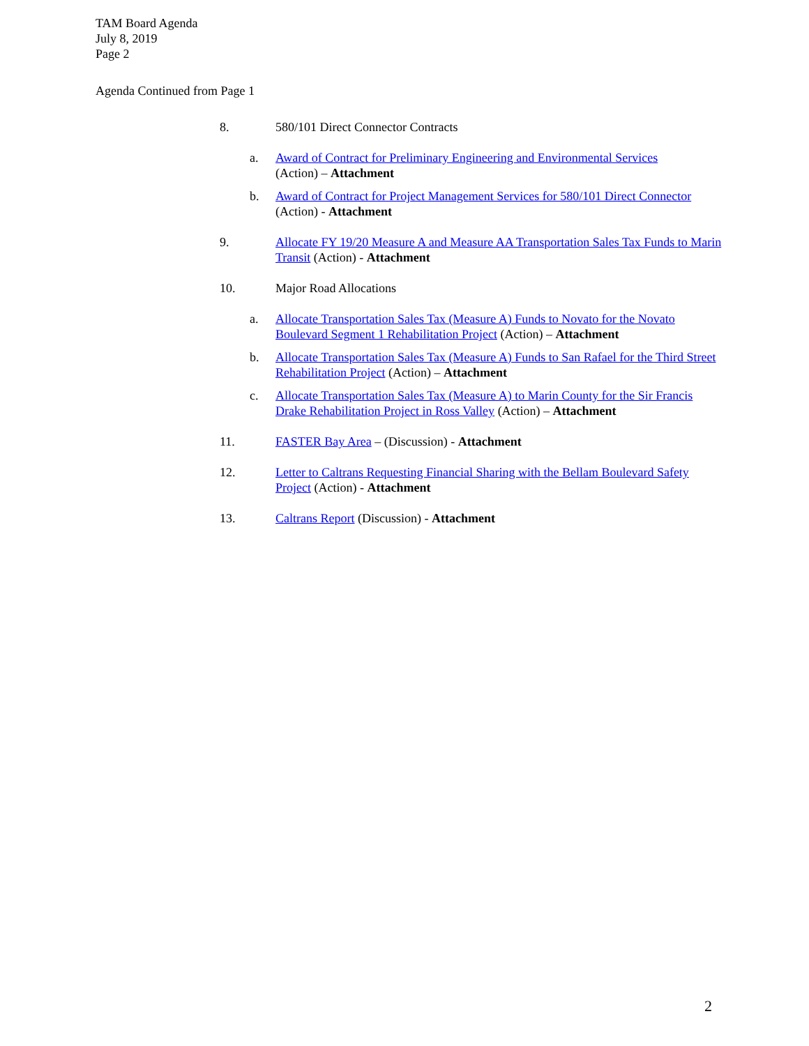TAM Board Agenda
July 8, 2019
Page 2
Agenda Continued from Page 1
8. 580/101 Direct Connector Contracts
a. Award of Contract for Preliminary Engineering and Environmental Services
(Action) – Attachment
b. Award of Contract for Project Management Services for 580/101 Direct Connector
(Action) - Attachment
9. Allocate FY 19/20 Measure A and Measure AA Transportation Sales Tax Funds to Marin Transit (Action) - Attachment
10. Major Road Allocations
a. Allocate Transportation Sales Tax (Measure A) Funds to Novato for the Novato Boulevard Segment 1 Rehabilitation Project (Action) – Attachment
b. Allocate Transportation Sales Tax (Measure A) Funds to San Rafael for the Third Street Rehabilitation Project (Action) – Attachment
c. Allocate Transportation Sales Tax (Measure A) to Marin County for the Sir Francis Drake Rehabilitation Project in Ross Valley (Action) – Attachment
11. FASTER Bay Area – (Discussion) - Attachment
12. Letter to Caltrans Requesting Financial Sharing with the Bellam Boulevard Safety Project (Action) - Attachment
13. Caltrans Report (Discussion) - Attachment
2